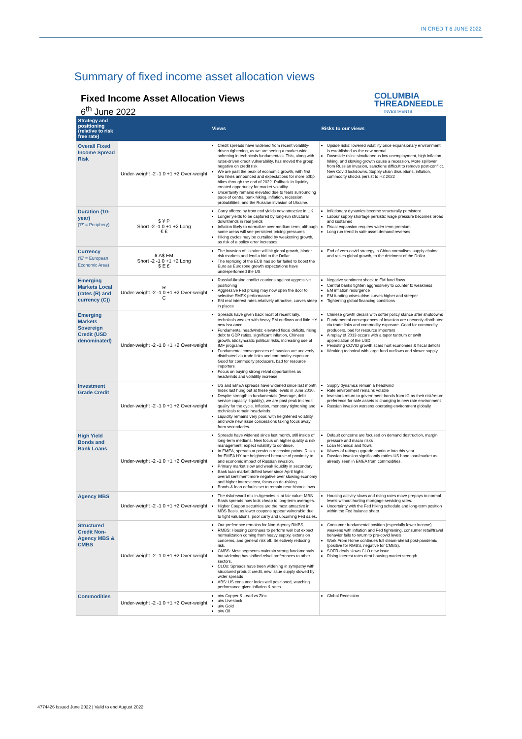IN CREDIT 6 JUNE 2022
Summary of fixed income asset allocation views
Fixed Income Asset Allocation Views
6<sup>th</sup> June 2022
COLUMBIA
THREADNEEDLE
INVESTMENTS
| Strategy and positioning (relative to risk free rate) | | Views | Risks to our views |
| --- | --- | --- | --- |
| Overall Fixed Income Spread Risk | Under-weight -2 -1 0 +1 +2 Over-weight | Credit spreads have widened from recent volatility- driven tightening, as we are seeing a market-wide softening in technicals fundamentals. This, along with rates-driven credit vulnerability, has moved the group negative on credit risk We are past the peak of economic growth, with first two hikes announced and expectations for more 50bp hikes through the end of 2022. Pullback in liquidity created opportunity for market volatility. Uncertainty remains elevated due to fears surrounding pace of central bank hiking, inflation, recession probabilities, and the Russian invasion of Ukraine. | Upside risks: lowered volatility once expansionary environment is established as the new normal Downside risks: simultaneous low unemployment, high inflation, hiking, and slowing growth cause a recession. More spillover from Russian invasion, sanctions difficult to remove post-conflict. New Covid lockdowns. Supply chain disruptions, inflation, commodity shocks persist to H2 2022 |
| Duration (10-year) ('P' = Periphery) | $ ¥ P Short -2 -1 0 +1 +2 Long € £ | Carry offered by front end yields now attractive in UK Longer yields to be captured by long-run structural downtrends in real yields Inflation likely to normalize over medium term, although some areas will see persistent pricing pressures Hiking cycles may be curtailed by weakening growth, as risk of a policy error increases | Inflationary dynamics become structurally persistent Labour supply shortage persists; wage pressure becomes broad and sustained Fiscal expansion requires wider term premium Long run trend in safe asset demand reverses |
| Currency ('E' = European Economic Area) | ¥ A$ EM Short -2 -1 0 +1 +2 Long $ E £ | The invasion of Ukraine will hit global growth, hinder risk markets and lend a bid to the Dollar The repricing of the ECB has so far failed to boost the Euro as Eurozone growth expectations have underperformed the US | End of zero-covid strategy in China normalises supply chains and raises global growth, to the detriment of the Dollar |
| Emerging Markets Local (rates (R) and currency (C)) | R Under-weight -2 -1 0 +1 +2 Over-weight C | Russia/Ukraine conflict cautions against aggressive positioning Aggressive Fed pricing may now open the door to selective EMFX performance EM real interest rates relatively attractive, curves steep in places | Negative sentiment shock to EM fund flows Central banks tighten aggressively to counter fx weakness EM inflation resurgence EM funding crises drive curves higher and steeper Tightening global financing conditions |
| Emerging Markets Sovereign Credit (USD denominated) | Under-weight -2 -1 0 +1 +2 Over-weight | Spreads have given back most of recent rally, technicals weaker with heavy EM outflows and little HY new issuance Fundamental headwinds: elevated fiscal deficits, rising debt to GDP ratios, significant inflation, Chinese growth, idiosyncratic political risks, increasing use of IMF programs Fundamental consequences of invasion are unevenly distributed via trade links and commodity exposure. Good for commodity producers, bad for resource importers Focus on buying strong relval opportunities as headwinds and volatility increase | Chinese growth derails with softer policy stance after shutdowns Fundamental consequences of invasion are unevenly distributed via trade links and commodity exposure. Good for commodity producers, bad for resource importers A replay of 2013 occurs with a taper tantrum or swift appreciation of the USD Persisting COVID growth scars hurt economies & fiscal deficits Weaking technical with large fund outflows and slower supply |
| Investment Grade Credit | Under-weight -2 -1 0 +1 +2 Over-weight | US and EMEA spreads have widened since last month. Index last hung out at these yield levels in June 2010. Despite strength in fundamentals (leverage, debt service capacity, liquidity), we are past peak in credit quality for the cycle. Inflation, monetary tightening and technicals remain headwinds Liquidity remains very poor, with heightened volatility and wide new issue concessions taking focus away from secondaries. | Supply dynamics remain a headwind Rate environment remains volatile Investors return to government bonds from IG as their risk/return preference for safe assets is changing in new rate environment Russian invasion worsens operating environment globally |
| High Yield Bonds and Bank Loans | Under-weight -2 -1 0 +1 +2 Over-weight | Spreads have widened since last month, still inside of long-term medians. New focus on higher quality & risk management; expect volatility to continue. In EMEA, spreads at previous recession points. Risks for EMEA HY are heightened because of proximity to and economic impact of Russian invasion. Primary market slow and weak liquidity in secondary Bank loan market drifted lower since April highs; overall sentiment more negative over slowing economy and higher interest cost, focus on de-risking Bonds & loan defaults set to remain near historic lows | Default concerns are focused on demand destruction, margin pressure and macro risks Loan technical and flows Waves of ratings upgrade continue into this year. Russian invasion significantly rattles US bond loan/market as already seen in EMEA from commodities. |
| Agency MBS | Under-weight -2 -1 0 +1 +2 Over-weight | The risk/reward mix in Agencies is at fair value; MBS Basis spreads now look cheap to long-term averages. Higher Coupon securities are the most attractive in MBS Basis, as lower coupons appear vulnerable due to tight valuations, poor carry and upcoming Fed sales. | Housing activity slows and rising rates move prepays to normal levels without hurting mortgage servicing rates. Uncertainty with the Fed hiking schedule and long-term position within the Fed balance sheet |
| Structured Credit Non-Agency MBS & CMBS | Under-weight -2 -1 0 +1 +2 Over-weight | Our preference remains for Non-Agency RMBS RMBS: Housing continues to perform well but expect normalization coming from heavy supply, extension concerns, and general risk off. Selectively reducing risk. CMBS: Most segments maintain strong fundamentals but widening has shifted relval preferences to other sectors. CLOs: Spreads have been widening in sympathy with structured product credit, new issue supply slowed by wider spreads ABS: US consumer looks well positioned, watching performance given inflation & rates. | Consumer fundamental position (especially lower income) weakens with inflation and Fed tightening, consumer retail/travel behavior fails to return to pre-covid levels Work From Home continues full steam-ahead post-pandemic (positive for RMBS, negative for CMBS). SOFR deals slows CLO new issue Rising interest rates dent housing market strength |
| Commodities | Under-weight -2 -1 0 +1 +2 Over-weight | o/w Copper & Lead vs Zinc u/w Livestock u/w Gold o/w Oil | Global Recession |
4774426 Issued June 2022 | Valid to end August 2022